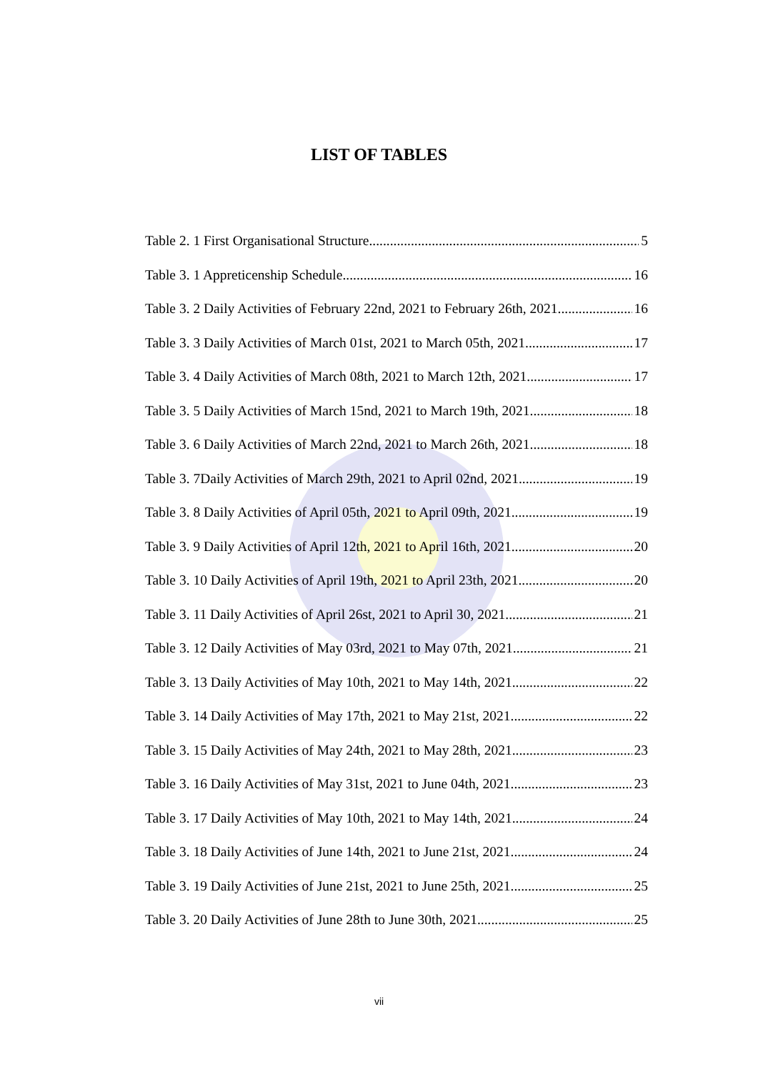LIST OF TABLES
Table 2. 1 First Organisational Structure 5
Table 3. 1 Appreticenship Schedule 16
Table 3. 2 Daily Activities of February 22nd, 2021 to February 26th, 2021 16
Table 3. 3 Daily Activities of March 01st, 2021 to March 05th, 2021 17
Table 3. 4 Daily Activities of March 08th, 2021 to March 12th, 2021 17
Table 3. 5 Daily Activities of March 15nd, 2021 to March 19th, 2021 18
Table 3. 6 Daily Activities of March 22nd, 2021 to March 26th, 2021 18
Table 3. 7Daily Activities of March 29th, 2021 to April 02nd, 2021 19
Table 3. 8 Daily Activities of April 05th, 2021 to April 09th, 2021 19
Table 3. 9 Daily Activities of April 12th, 2021 to April 16th, 2021 20
Table 3. 10 Daily Activities of April 19th, 2021 to April 23th, 2021 20
Table 3. 11 Daily Activities of April 26st, 2021 to April 30, 2021 21
Table 3. 12 Daily Activities of May 03rd, 2021 to May 07th, 2021 21
Table 3. 13 Daily Activities of May 10th, 2021 to May 14th, 2021 22
Table 3. 14 Daily Activities of May 17th, 2021 to May 21st, 2021 22
Table 3. 15 Daily Activities of May 24th, 2021 to May 28th, 2021 23
Table 3. 16 Daily Activities of May 31st, 2021 to June 04th, 2021 23
Table 3. 17 Daily Activities of May 10th, 2021 to May 14th, 2021 24
Table 3. 18 Daily Activities of June 14th, 2021 to June 21st, 2021 24
Table 3. 19 Daily Activities of June 21st, 2021 to June 25th, 2021 25
Table 3. 20 Daily Activities of June 28th to June 30th, 2021. 25
vii